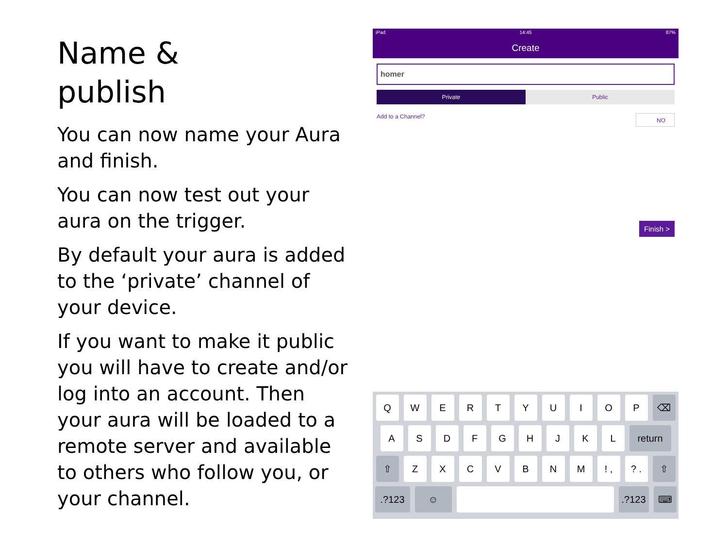Name &
publish
You can now name your Aura and finish.
You can now test out your aura on the trigger.
By default your aura is added to the ‘private’ channel of your device.
If you want to make it public you will have to create and/or log into an account. Then your aura will be loaded to a remote server and available to others who follow you, or your channel.
iPad 14:45 87%
Create
homer
Private Public
Add to a Channel? NO
Finish >
QWERTYUIOP ⌫
ASDFGHJKL return
⇧ ZXCVBNM! ,? . ⇧
.?123 ☺ .?123 ⌨